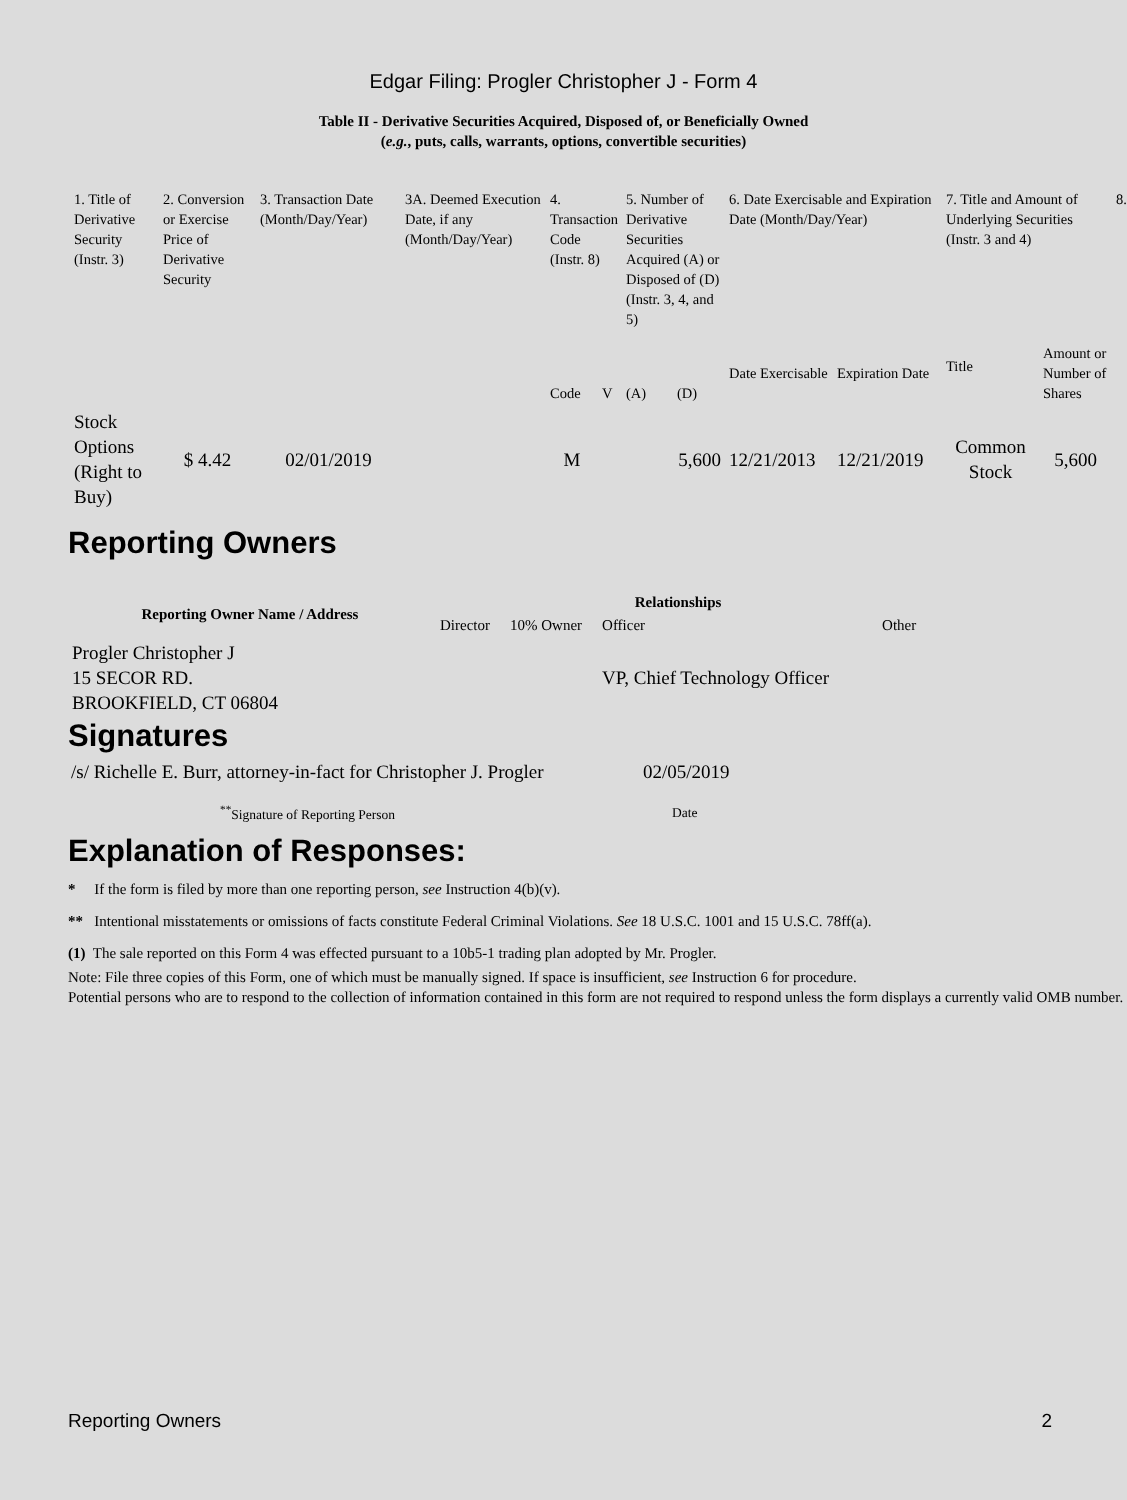Edgar Filing: Progler Christopher J - Form 4
Table II - Derivative Securities Acquired, Disposed of, or Beneficially Owned
(e.g., puts, calls, warrants, options, convertible securities)
| 1. Title of Derivative Security (Instr. 3) | 2. Conversion or Exercise Price of Derivative Security | 3. Transaction Date (Month/Day/Year) | 3A. Deemed Execution Date, if any (Month/Day/Year) | 4. Transaction Code (Instr. 8) | | 5. Number of Derivative Securities Acquired (A) or Disposed of (D) (Instr. 3, 4, and 5) | | 6. Date Exercisable and Expiration Date (Month/Day/Year) | | 7. Title and Amount of Underlying Securities (Instr. 3 and 4) | | 8. |
| --- | --- | --- | --- | --- | --- | --- | --- | --- | --- | --- | --- | --- |
| | | | | Code | V | (A) | (D) | Date Exercisable | Expiration Date | Title | Amount or Number of Shares | |
| Stock Options (Right to Buy) | $ 4.42 | 02/01/2019 | | M | | | 5,600 | 12/21/2013 | 12/21/2019 | Common Stock | 5,600 | |
Reporting Owners
| Reporting Owner Name / Address | Relationships | | | |
| --- | --- | --- | --- | --- |
| | Director | 10% Owner | Officer | Other |
| Progler Christopher J 15 SECOR RD. BROOKFIELD, CT 06804 | | | VP, Chief Technology Officer | |
Signatures
| /s/ Richelle E. Burr, attorney-in-fact for Christopher J. Progler | 02/05/2019 |
| <sup>**</sup> Signature of Reporting Person | Date |
Explanation of Responses:
* If the form is filed by more than one reporting person, see Instruction 4(b)(v).
** Intentional misstatements or omissions of facts constitute Federal Criminal Violations. See 18 U.S.C. 1001 and 15 U.S.C. 78ff(a).
(1) The sale reported on this Form 4 was effected pursuant to a 10b5-1 trading plan adopted by Mr. Progler.
Note: File three copies of this Form, one of which must be manually signed. If space is insufficient, see Instruction 6 for procedure.
Potential persons who are to respond to the collection of information contained in this form are not required to respond unless the form displays a currently valid OMB number.
Reporting Owners 2